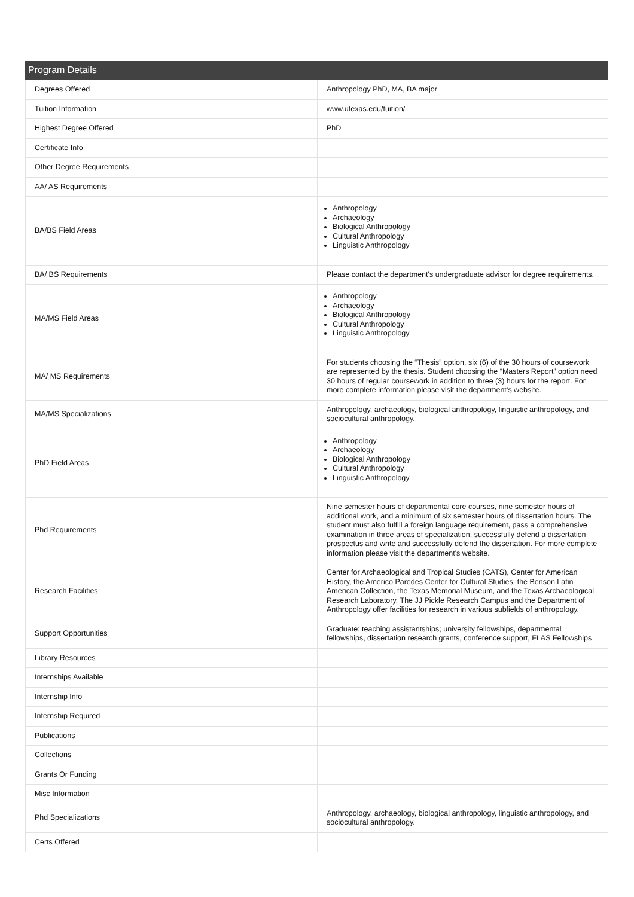Program Details
| Degrees Offered | Anthropology PhD, MA, BA major |
| Tuition Information | www.utexas.edu/tuition/ |
| Highest Degree Offered | PhD |
| Certificate Info | |
| Other Degree Requirements | |
| AA/ AS Requirements | |
| BA/BS Field Areas | Anthropology Archaeology Biological Anthropology Cultural Anthropology Linguistic Anthropology |
| BA/ BS Requirements | Please contact the department's undergraduate advisor for degree requirements. |
| MA/MS Field Areas | Anthropology Archaeology Biological Anthropology Cultural Anthropology Linguistic Anthropology |
| MA/ MS Requirements | For students choosing the “Thesis” option, six (6) of the 30 hours of coursework are represented by the thesis. Student choosing the “Masters Report” option need 30 hours of regular coursework in addition to three (3) hours for the report. For more complete information please visit the department’s website. |
| MA/MS Specializations | Anthropology, archaeology, biological anthropology, linguistic anthropology, and sociocultural anthropology. |
| PhD Field Areas | Anthropology Archaeology Biological Anthropology Cultural Anthropology Linguistic Anthropology |
| Phd Requirements | Nine semester hours of departmental core courses, nine semester hours of additional work, and a minimum of six semester hours of dissertation hours. The student must also fulfill a foreign language requirement, pass a comprehensive examination in three areas of specialization, successfully defend a dissertation prospectus and write and successfully defend the dissertation. For more complete information please visit the department's website. |
| Research Facilities | Center for Archaeological and Tropical Studies (CATS), Center for American History, the Americo Paredes Center for Cultural Studies, the Benson Latin American Collection, the Texas Memorial Museum, and the Texas Archaeological Research Laboratory. The JJ Pickle Research Campus and the Department of Anthropology offer facilities for research in various subfields of anthropology. |
| Support Opportunities | Graduate: teaching assistantships; university fellowships, departmental fellowships, dissertation research grants, conference support, FLAS Fellowships |
| Library Resources | |
| Internships Available | |
| Internship Info | |
| Internship Required | |
| Publications | |
| Collections | |
| Grants Or Funding | |
| Misc Information | |
| Phd Specializations | Anthropology, archaeology, biological anthropology, linguistic anthropology, and sociocultural anthropology. |
| Certs Offered | |